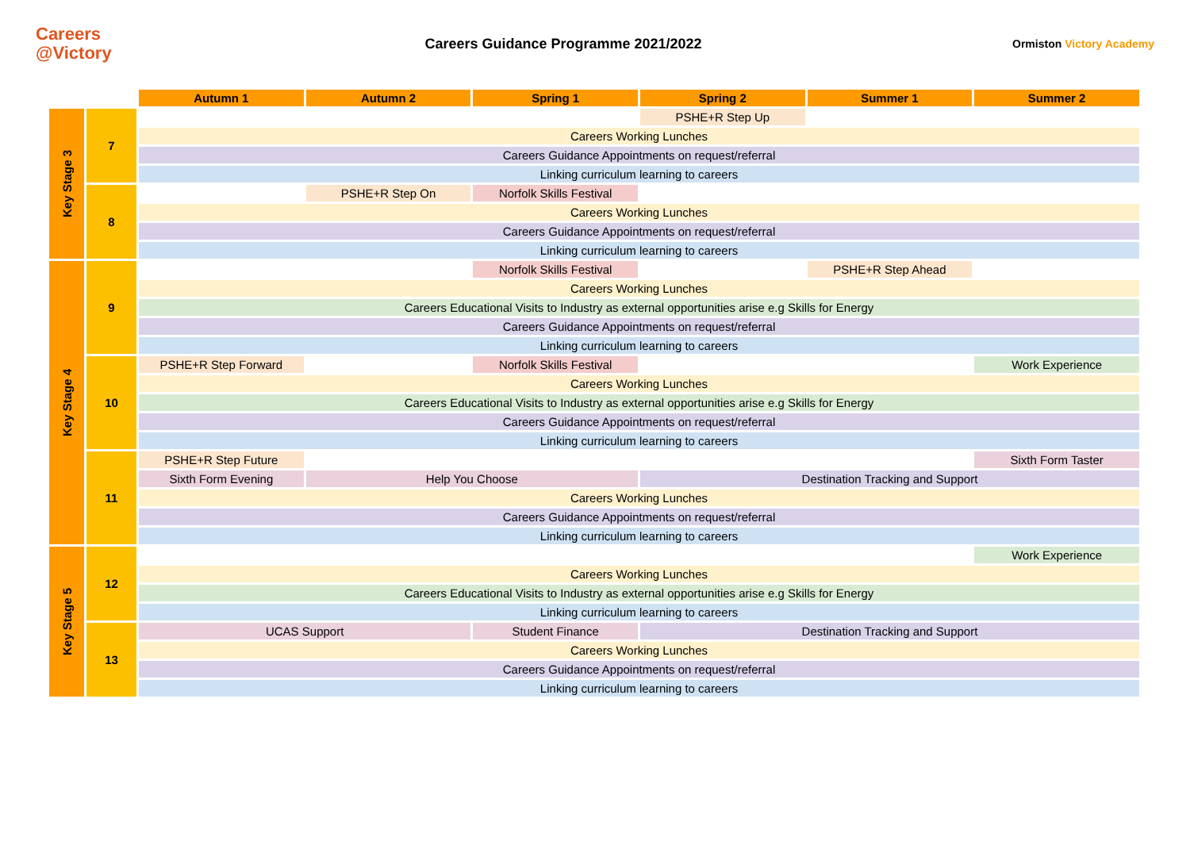Careers @Victory
Careers Guidance Programme 2021/2022
Ormiston Victory Academy
| | | Autumn 1 | Autumn 2 | Spring 1 | Spring 2 | Summer 1 | Summer 2 |
| Key Stage 3 | 7 | | | | PSHE+R Step Up | | |
| | | Careers Working Lunches | | | | | |
| | | Careers Guidance Appointments on request/referral | | | | | |
| | | Linking curriculum learning to careers | | | | | |
| | 8 | | PSHE+R Step On | Norfolk Skills Festival | | | |
| | | Careers Working Lunches | | | | | |
| | | Careers Guidance Appointments on request/referral | | | | | |
| | | Linking curriculum learning to careers | | | | | |
| Key Stage 4 | 9 | | | Norfolk Skills Festival | | PSHE+R Step Ahead | |
| | | Careers Working Lunches | | | | | |
| | | Careers Educational Visits to Industry as external opportunities arise e.g Skills for Energy | | | | | |
| | | Careers Guidance Appointments on request/referral | | | | | |
| | | Linking curriculum learning to careers | | | | | |
| | 10 | PSHE+R Step Forward | | Norfolk Skills Festival | | | Work Experience |
| | | Careers Working Lunches | | | | | |
| | | Careers Educational Visits to Industry as external opportunities arise e.g Skills for Energy | | | | | |
| | | Careers Guidance Appointments on request/referral | | | | | |
| | | Linking curriculum learning to careers | | | | | |
| | 11 | PSHE+R Step Future | | | | | Sixth Form Taster |
| | | Sixth Form Evening | Help You Choose | | Destination Tracking and Support | | |
| | | Careers Working Lunches | | | | | |
| | | Careers Guidance Appointments on request/referral | | | | | |
| | | Linking curriculum learning to careers | | | | | |
| Key Stage 5 | 12 | | | | | | Work Experience |
| | | Careers Working Lunches | | | | | |
| | | Careers Educational Visits to Industry as external opportunities arise e.g Skills for Energy | | | | | |
| | | Linking curriculum learning to careers | | | | | |
| | 13 | UCAS Support | | Student Finance | Destination Tracking and Support | | |
| | | Careers Working Lunches | | | | | |
| | | Careers Guidance Appointments on request/referral | | | | | |
| | | Linking curriculum learning to careers | | | | | |